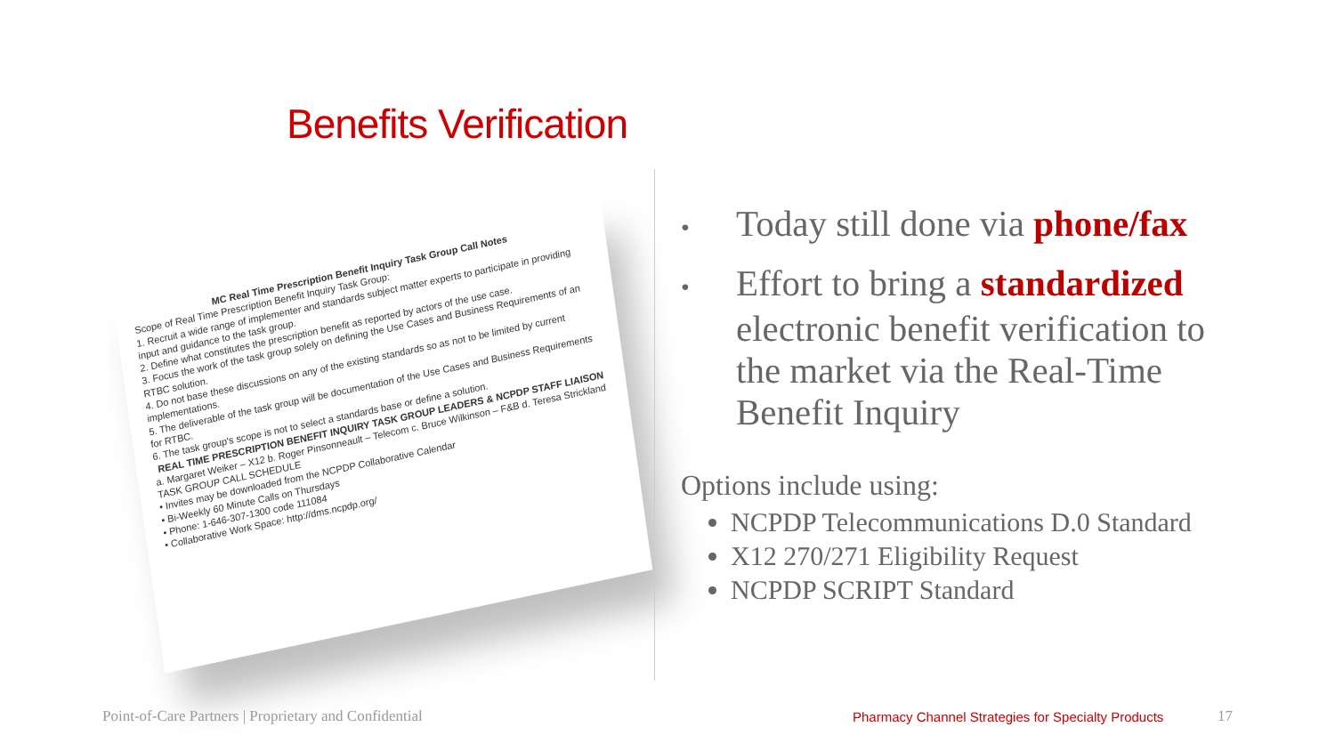Benefits Verification
MC Real Time Prescription Benefit Inquiry Task Group Call Notes
Scope of Real Time Prescription Benefit Inquiry Task Group:
1. Recruit a wide range of implementer and standards subject matter experts to participate in providing input and guidance to the task group.
2. Define what constitutes the prescription benefit as reported by actors of the use case.
3. Focus the work of the task group solely on defining the Use Cases and Business Requirements of an RTBC solution.
4. Do not base these discussions on any of the existing standards so as not to be limited by current implementations.
5. The deliverable of the task group will be documentation of the Use Cases and Business Requirements for RTBC.
6. The task group's scope is not to select a standards base or define a solution.
REAL TIME PRESCRIPTION BENEFIT INQUIRY TASK GROUP LEADERS & NCPDP STAFF LIAISON
a. Margaret Weiker – X12 b. Roger Pinsonneault – Telecom c. Bruce Wilkinson – F&B d. Teresa Strickland
TASK GROUP CALL SCHEDULE
• Invites may be downloaded from the NCPDP Collaborative Calendar
• Bi-Weekly 60 Minute Calls on Thursdays
• Phone: 1-646-307-1300 code 111084
• Collaborative Work Space: http://dms.ncpdp.org/
• Today still done via phone/fax
• Effort to bring a standardized electronic benefit verification to the market via the Real-Time Benefit Inquiry
Options include using:
NCPDP Telecommunications D.0 Standard
X12 270/271 Eligibility Request
NCPDP SCRIPT Standard
Point-of-Care Partners | Proprietary and Confidential
Pharmacy Channel Strategies for Specialty Products
17